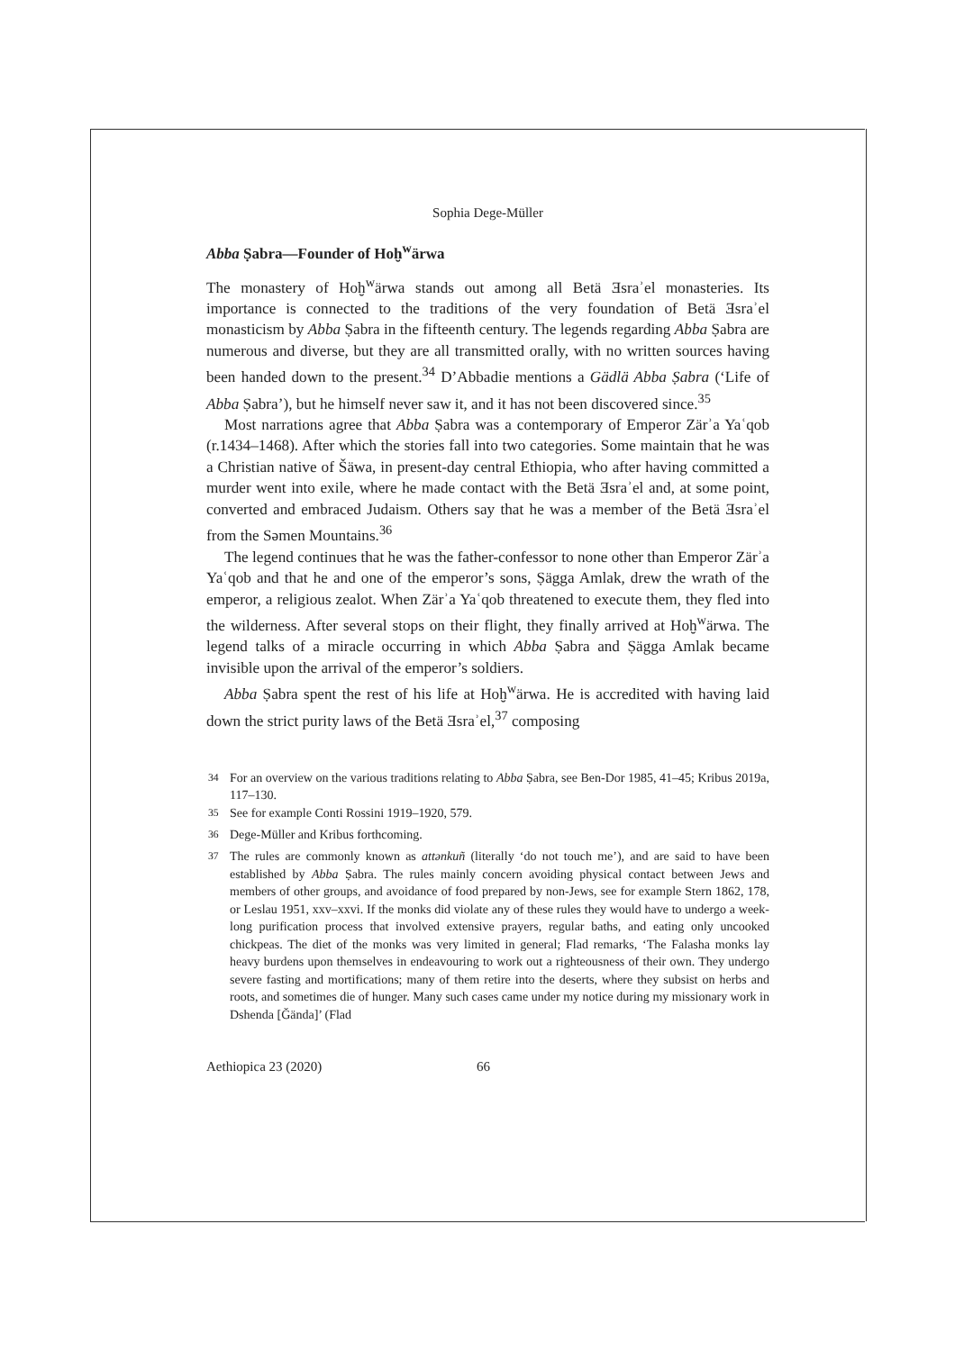Sophia Dege-Müller
Abba Ṣabra—Founder of Hoḫ<sup>w</sup>ärwa
The monastery of Hoḫ<sup>w</sup>ärwa stands out among all Betä Ǝsraʾel monasteries. Its importance is connected to the traditions of the very foundation of Betä Ǝsraʾel monasticism by Abba Ṣabra in the fifteenth century. The legends regarding Abba Ṣabra are numerous and diverse, but they are all transmitted orally, with no written sources having been handed down to the present.<sup>34</sup> D’Abbadie mentions a Gädlä Abba Ṣabra (‘Life of Abba Ṣabra’), but he himself never saw it, and it has not been discovered since.<sup>35</sup>
Most narrations agree that Abba Ṣabra was a contemporary of Emperor Zärʾa Yaʿqob (r.1434–1468). After which the stories fall into two categories. Some maintain that he was a Christian native of Šäwa, in present-day central Ethiopia, who after having committed a murder went into exile, where he made contact with the Betä Ǝsraʾel and, at some point, converted and embraced Judaism. Others say that he was a member of the Betä Ǝsraʾel from the Səmen Mountains.<sup>36</sup>
The legend continues that he was the father-confessor to none other than Emperor Zärʾa Yaʿqob and that he and one of the emperor’s sons, Ṣägga Amlak, drew the wrath of the emperor, a religious zealot. When Zärʾa Yaʿqob threatened to execute them, they fled into the wilderness. After several stops on their flight, they finally arrived at Hoḫ<sup>w</sup>ärwa. The legend talks of a miracle occurring in which Abba Ṣabra and Ṣägga Amlak became invisible upon the arrival of the emperor’s soldiers.
Abba Ṣabra spent the rest of his life at Hoḫ<sup>w</sup>ärwa. He is accredited with having laid down the strict purity laws of the Betä Ǝsraʾel,<sup>37</sup> composing
<sup>34</sup> For an overview on the various traditions relating to Abba Ṣabra, see Ben-Dor 1985, 41–45; Kribus 2019a, 117–130.
<sup>35</sup> See for example Conti Rossini 1919–1920, 579.
<sup>36</sup> Dege-Müller and Kribus forthcoming.
<sup>37</sup> The rules are commonly known as attənkuñ (literally ‘do not touch me’), and are said to have been established by Abba Ṣabra. The rules mainly concern avoiding physical contact between Jews and members of other groups, and avoidance of food prepared by non-Jews, see for example Stern 1862, 178, or Leslau 1951, xxv–xxvi. If the monks did violate any of these rules they would have to undergo a week-long purification process that involved extensive prayers, regular baths, and eating only uncooked chickpeas. The diet of the monks was very limited in general; Flad remarks, ‘The Falasha monks lay heavy burdens upon themselves in endeavouring to work out a righteousness of their own. They undergo severe fasting and mortifications; many of them retire into the deserts, where they subsist on herbs and roots, and sometimes die of hunger. Many such cases came under my notice during my missionary work in Dshenda [Ǧända]’ (Flad
Aethiopica 23 (2020) 66